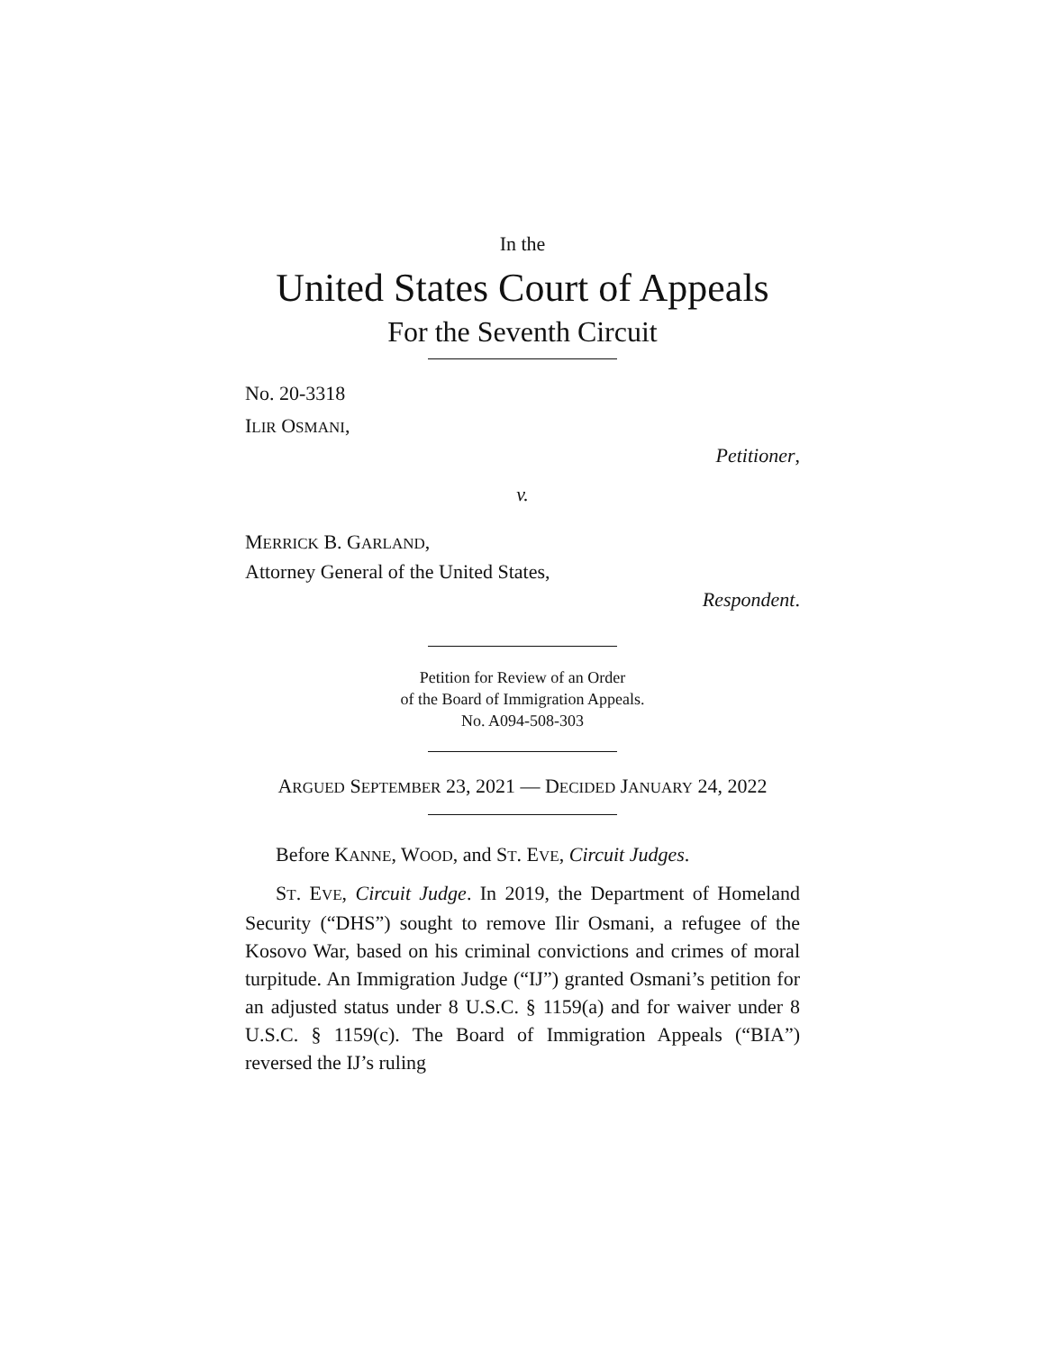In the
United States Court of Appeals
For the Seventh Circuit
No. 20-3318
ILIR OSMANI,
Petitioner,
v.
MERRICK B. GARLAND,
Attorney General of the United States,
Respondent.
Petition for Review of an Order
of the Board of Immigration Appeals.
No. A094-508-303
ARGUED SEPTEMBER 23, 2021 — DECIDED JANUARY 24, 2022
Before KANNE, WOOD, and ST. EVE, Circuit Judges.
ST. EVE, Circuit Judge. In 2019, the Department of Homeland Security (“DHS”) sought to remove Ilir Osmani, a refugee of the Kosovo War, based on his criminal convictions and crimes of moral turpitude. An Immigration Judge (“IJ”) granted Osmani’s petition for an adjusted status under 8 U.S.C. § 1159(a) and for waiver under 8 U.S.C. § 1159(c). The Board of Immigration Appeals (“BIA”) reversed the IJ’s ruling